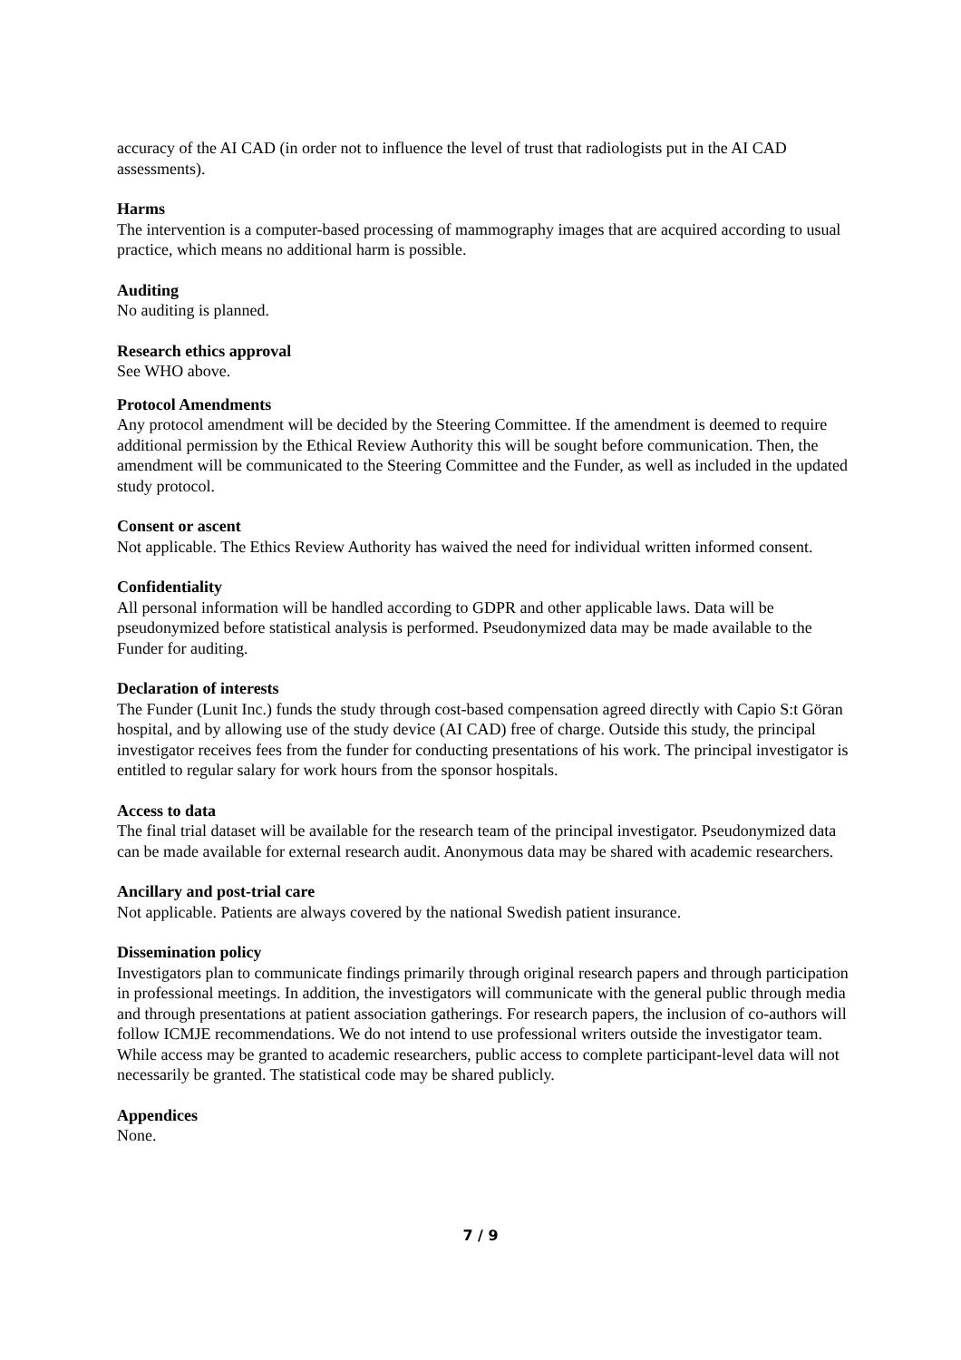accuracy of the AI CAD (in order not to influence the level of trust that radiologists put in the AI CAD assessments).
Harms
The intervention is a computer-based processing of mammography images that are acquired according to usual practice, which means no additional harm is possible.
Auditing
No auditing is planned.
Research ethics approval
See WHO above.
Protocol Amendments
Any protocol amendment will be decided by the Steering Committee. If the amendment is deemed to require additional permission by the Ethical Review Authority this will be sought before communication. Then, the amendment will be communicated to the Steering Committee and the Funder, as well as included in the updated study protocol.
Consent or ascent
Not applicable. The Ethics Review Authority has waived the need for individual written informed consent.
Confidentiality
All personal information will be handled according to GDPR and other applicable laws. Data will be pseudonymized before statistical analysis is performed. Pseudonymized data may be made available to the Funder for auditing.
Declaration of interests
The Funder (Lunit Inc.) funds the study through cost-based compensation agreed directly with Capio S:t Göran hospital, and by allowing use of the study device (AI CAD) free of charge. Outside this study, the principal investigator receives fees from the funder for conducting presentations of his work. The principal investigator is entitled to regular salary for work hours from the sponsor hospitals.
Access to data
The final trial dataset will be available for the research team of the principal investigator. Pseudonymized data can be made available for external research audit. Anonymous data may be shared with academic researchers.
Ancillary and post-trial care
Not applicable. Patients are always covered by the national Swedish patient insurance.
Dissemination policy
Investigators plan to communicate findings primarily through original research papers and through participation in professional meetings. In addition, the investigators will communicate with the general public through media and through presentations at patient association gatherings. For research papers, the inclusion of co-authors will follow ICMJE recommendations. We do not intend to use professional writers outside the investigator team. While access may be granted to academic researchers, public access to complete participant-level data will not necessarily be granted. The statistical code may be shared publicly.
Appendices
None.
7 / 9